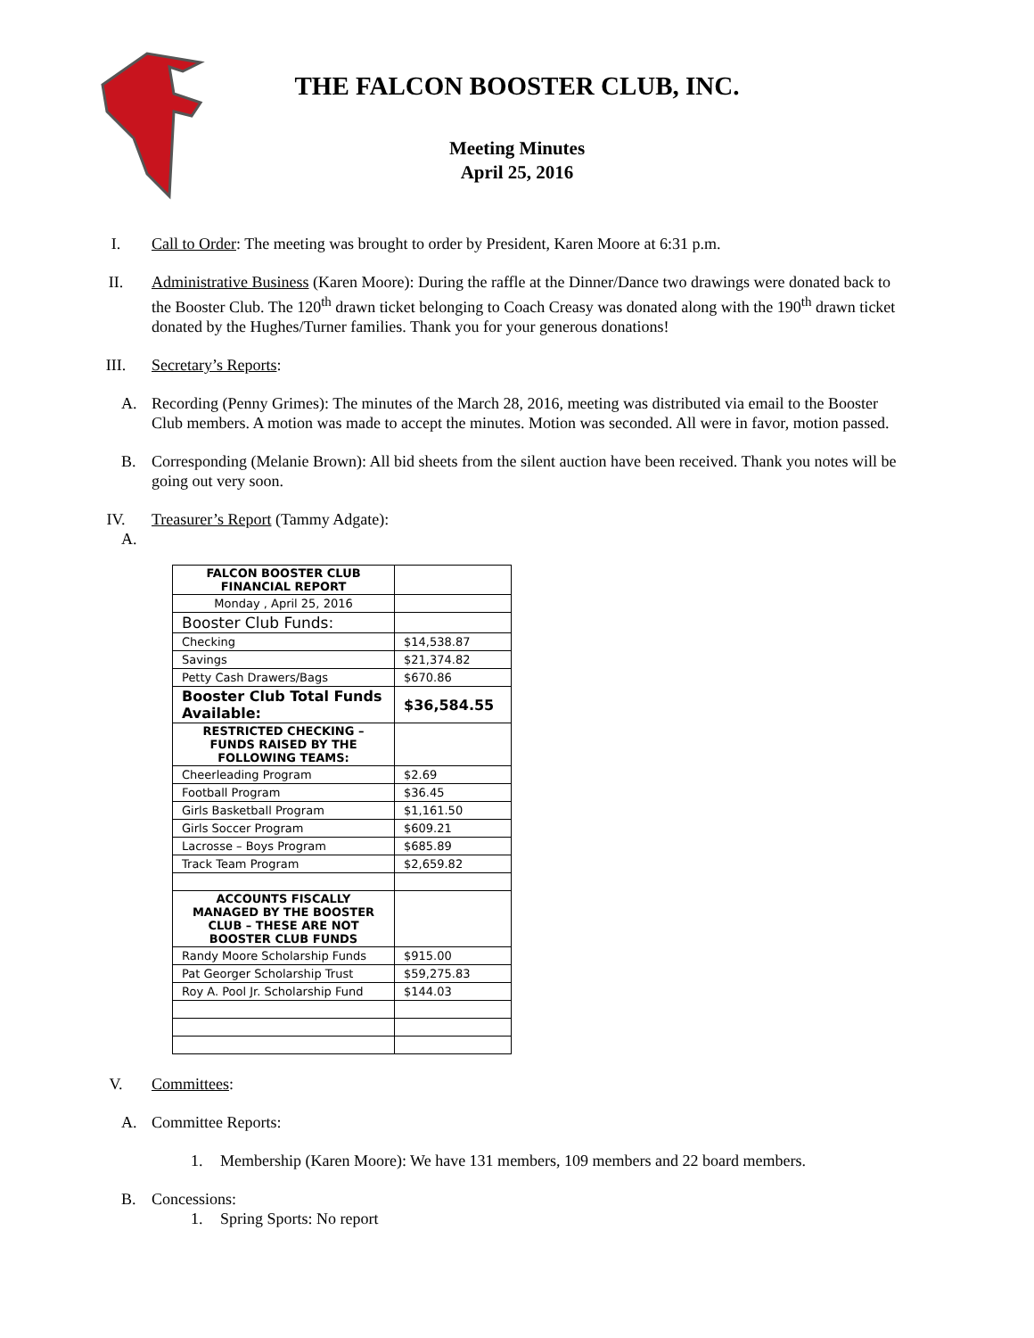THE FALCON BOOSTER CLUB, INC.
Meeting Minutes
April 25, 2016
I. Call to Order: The meeting was brought to order by President, Karen Moore at 6:31 p.m.
II. Administrative Business (Karen Moore): During the raffle at the Dinner/Dance two drawings were donated back to the Booster Club. The 120<sup>th</sup> drawn ticket belonging to Coach Creasy was donated along with the 190<sup>th</sup> drawn ticket donated by the Hughes/Turner families. Thank you for your generous donations!
III. Secretary’s Reports:
A. Recording (Penny Grimes): The minutes of the March 28, 2016, meeting was distributed via email to the Booster Club members. A motion was made to accept the minutes. Motion was seconded. All were in favor, motion passed.
B. Corresponding (Melanie Brown): All bid sheets from the silent auction have been received. Thank you notes will be going out very soon.
IV. Treasurer’s Report (Tammy Adgate):
A.
| FALCON BOOSTER CLUB FINANCIAL REPORT | |
| Monday , April 25, 2016 | |
| Booster Club Funds: | |
| Checking | $14,538.87 |
| Savings | $21,374.82 |
| Petty Cash Drawers/Bags | $670.86 |
| Booster Club Total Funds Available: | $36,584.55 |
| RESTRICTED CHECKING – FUNDS RAISED BY THE FOLLOWING TEAMS: | |
| Cheerleading Program | $2.69 |
| Football Program | $36.45 |
| Girls Basketball Program | $1,161.50 |
| Girls Soccer Program | $609.21 |
| Lacrosse – Boys Program | $685.89 |
| Track Team Program | $2,659.82 |
| ACCOUNTS FISCALLY MANAGED BY THE BOOSTER CLUB – THESE ARE NOT BOOSTER CLUB FUNDS | |
| Randy Moore Scholarship Funds | $915.00 |
| Pat Georger Scholarship Trust | $59,275.83 |
| Roy A. Pool Jr. Scholarship Fund | $144.03 |
V. Committees:
A. Committee Reports:
1. Membership (Karen Moore): We have 131 members, 109 members and 22 board members.
B. Concessions:
1. Spring Sports: No report